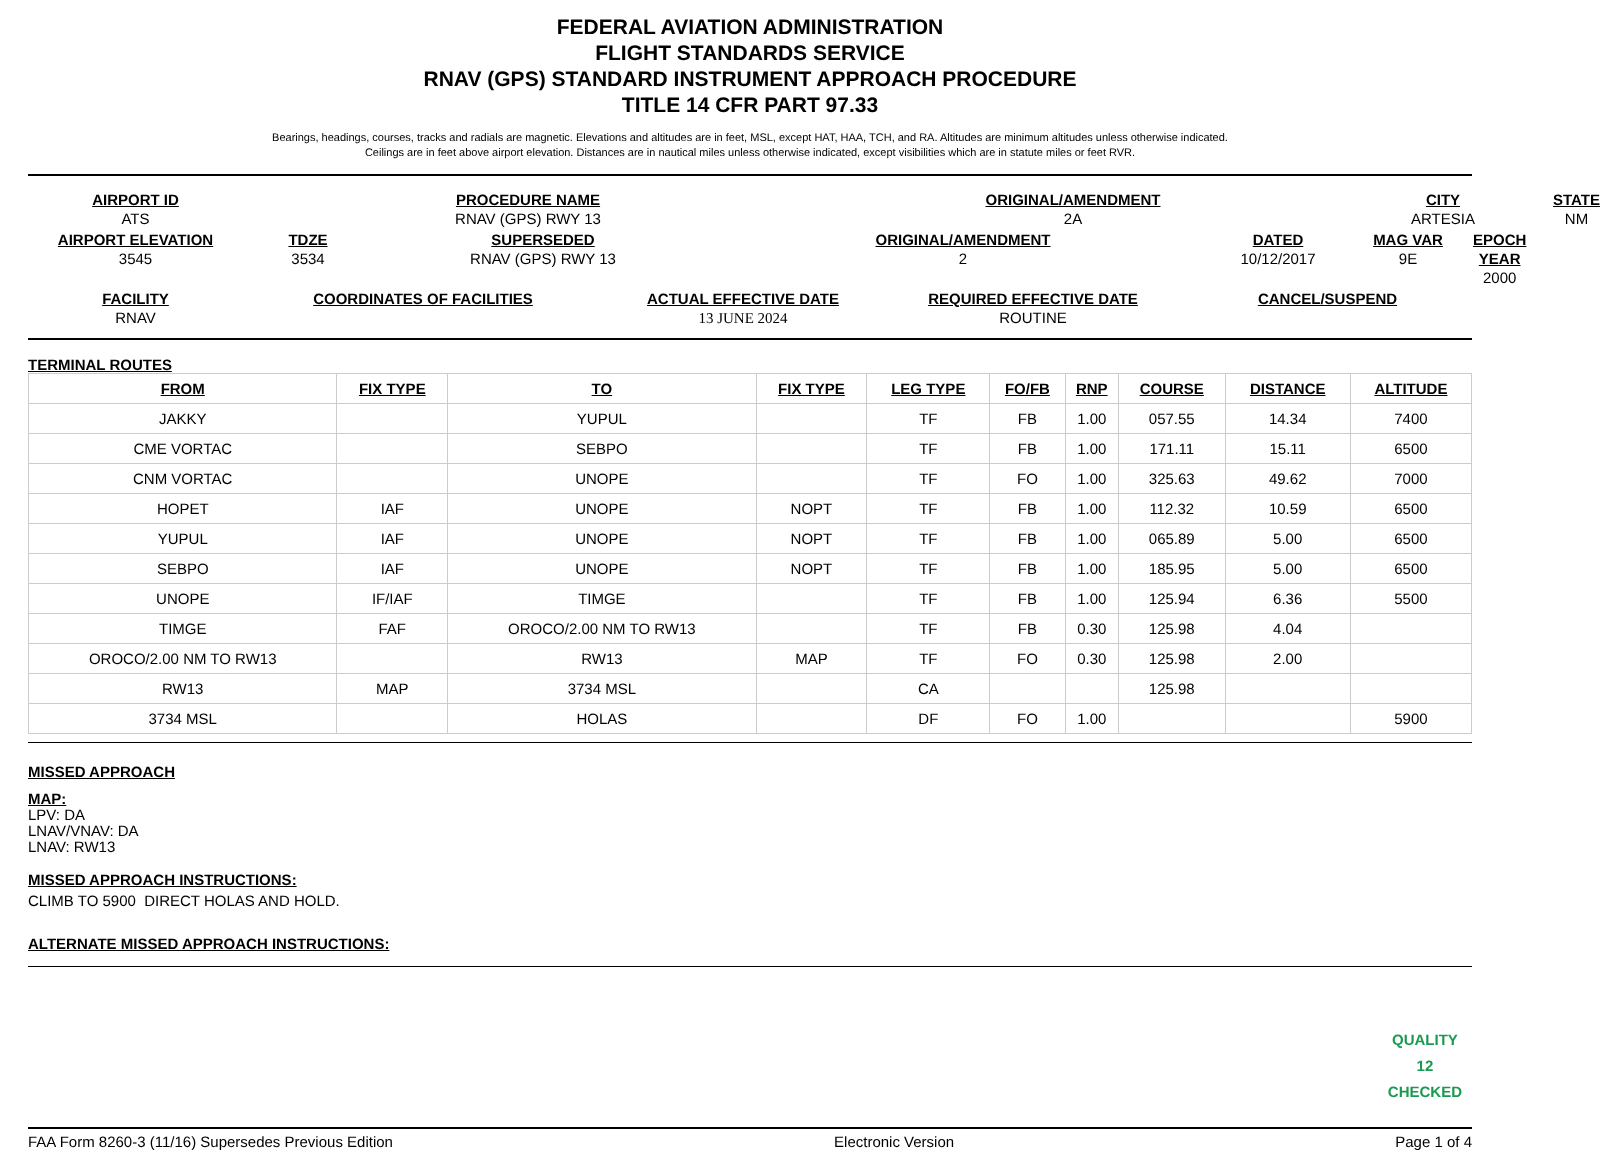FEDERAL AVIATION ADMINISTRATION
FLIGHT STANDARDS SERVICE
RNAV (GPS) STANDARD INSTRUMENT APPROACH PROCEDURE
TITLE 14 CFR PART 97.33
Bearings, headings, courses, tracks and radials are magnetic. Elevations and altitudes are in feet, MSL, except HAT, HAA, TCH, and RA. Altitudes are minimum altitudes unless otherwise indicated.
Ceilings are in feet above airport elevation. Distances are in nautical miles unless otherwise indicated, except visibilities which are in statute miles or feet RVR.
AIRPORT ID
ATS
PROCEDURE NAME
RNAV (GPS) RWY 13
ORIGINAL/AMENDMENT
2A
CITY
ARTESIA
STATE
NM
AIRPORT ELEVATION
3545
TDZE
3534
SUPERSEDED
RNAV (GPS) RWY 13
ORIGINAL/AMENDMENT
2
DATED
10/12/2017
MAG VAR
9E
EPOCH YEAR
2000
FACILITY
RNAV
COORDINATES OF FACILITIES
ACTUAL EFFECTIVE DATE
13 JUNE 2024
REQUIRED EFFECTIVE DATE
ROUTINE
CANCEL/SUSPEND
TERMINAL ROUTES
| FROM | FIX TYPE | TO | FIX TYPE | LEG TYPE | FO/FB | RNP | COURSE | DISTANCE | ALTITUDE |
| --- | --- | --- | --- | --- | --- | --- | --- | --- | --- |
| JAKKY | | YUPUL | | TF | FB | 1.00 | 057.55 | 14.34 | 7400 |
| CME VORTAC | | SEBPO | | TF | FB | 1.00 | 171.11 | 15.11 | 6500 |
| CNM VORTAC | | UNOPE | | TF | FO | 1.00 | 325.63 | 49.62 | 7000 |
| HOPET | IAF | UNOPE | NOPT | TF | FB | 1.00 | 112.32 | 10.59 | 6500 |
| YUPUL | IAF | UNOPE | NOPT | TF | FB | 1.00 | 065.89 | 5.00 | 6500 |
| SEBPO | IAF | UNOPE | NOPT | TF | FB | 1.00 | 185.95 | 5.00 | 6500 |
| UNOPE | IF/IAF | TIMGE | | TF | FB | 1.00 | 125.94 | 6.36 | 5500 |
| TIMGE | FAF | OROCO/2.00 NM TO RW13 | | TF | FB | 0.30 | 125.98 | 4.04 | |
| OROCO/2.00 NM TO RW13 | | RW13 | MAP | TF | FO | 0.30 | 125.98 | 2.00 | |
| RW13 | MAP | 3734 MSL | | CA | | | 125.98 | | |
| 3734 MSL | | HOLAS | | DF | FO | 1.00 | | | 5900 |
MISSED APPROACH
MAP:
LPV: DA
LNAV/VNAV: DA
LNAV: RW13
MISSED APPROACH INSTRUCTIONS:
CLIMB TO 5900 DIRECT HOLAS AND HOLD.
ALTERNATE MISSED APPROACH INSTRUCTIONS:
QUALITY
12
CHECKED
FAA Form 8260-3 (11/16) Supersedes Previous Edition Electronic Version Page 1 of 4